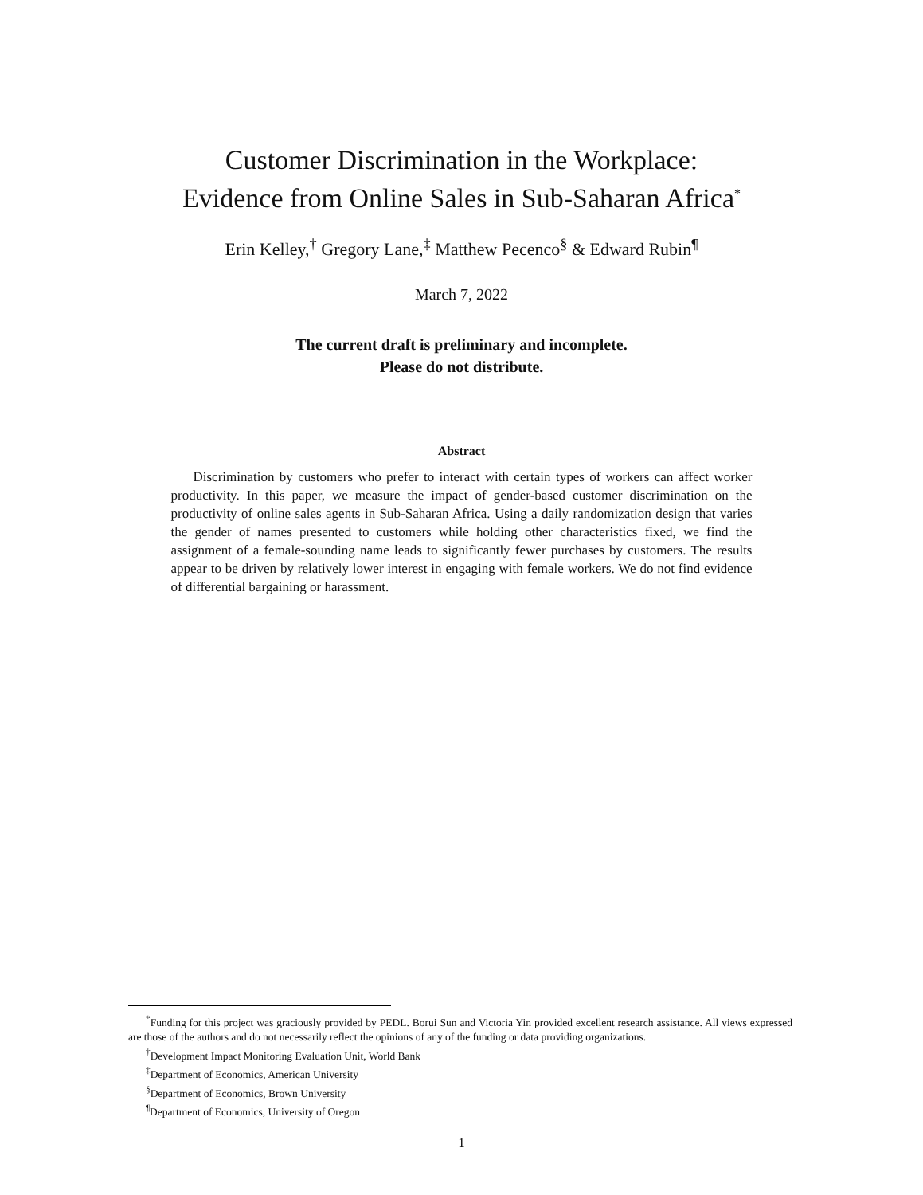Customer Discrimination in the Workplace:
Evidence from Online Sales in Sub-Saharan Africa<sup>*</sup>
Erin Kelley,<sup>†</sup> Gregory Lane,<sup>‡</sup> Matthew Pecenco<sup>§</sup> & Edward Rubin<sup>¶</sup>
March 7, 2022
The current draft is preliminary and incomplete.
Please do not distribute.
Abstract
Discrimination by customers who prefer to interact with certain types of workers can affect worker productivity. In this paper, we measure the impact of gender-based customer discrimination on the productivity of online sales agents in Sub-Saharan Africa. Using a daily randomization design that varies the gender of names presented to customers while holding other characteristics fixed, we find the assignment of a female-sounding name leads to significantly fewer purchases by customers. The results appear to be driven by relatively lower interest in engaging with female workers. We do not find evidence of differential bargaining or harassment.
<sup>*</sup> Funding for this project was graciously provided by PEDL. Borui Sun and Victoria Yin provided excellent research assistance. All views expressed are those of the authors and do not necessarily reflect the opinions of any of the funding or data providing organizations.
<sup>†</sup> Development Impact Monitoring Evaluation Unit, World Bank
<sup>‡</sup> Department of Economics, American University
<sup>§</sup> Department of Economics, Brown University
<sup>¶</sup> Department of Economics, University of Oregon
1